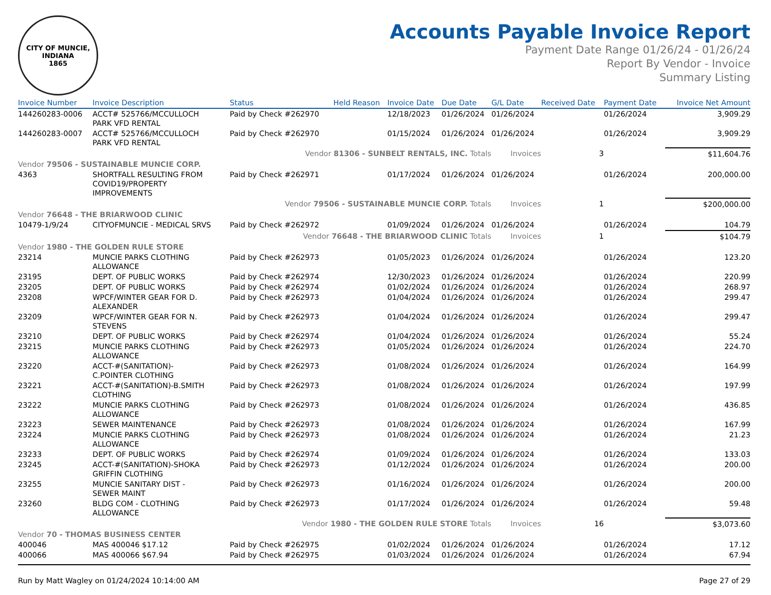CITY OF MUNCIE, INDIANA
1865
Accounts Payable Invoice Report
Payment Date Range 01/26/24 - 01/26/24
Report By Vendor - Invoice
Summary Listing
| Invoice Number | Invoice Description | Status | Held Reason | Invoice Date | Due Date | G/L Date | Received Date | Payment Date | Invoice Net Amount |
| --- | --- | --- | --- | --- | --- | --- | --- | --- | --- |
| 144260283-0006 | ACCT# 525766/MCCULLOCH PARK VFD RENTAL | Paid by Check #262970 | | 12/18/2023 | 01/26/2024 | 01/26/2024 | | 01/26/2024 | 3,909.29 |
| 144260283-0007 | ACCT# 525766/MCCULLOCH PARK VFD RENTAL | Paid by Check #262970 | | 01/15/2024 | 01/26/2024 | 01/26/2024 | | 01/26/2024 | 3,909.29 |
| | | Vendor 81306 - SUNBELT RENTALS, INC. Totals | | | | Invoices | 3 | | $11,604.76 |
| Vendor 79506 - SUSTAINABLE MUNCIE CORP. | | | | | | | | | |
| 4363 | SHORTFALL RESULTING FROM COVID19/PROPERTY IMPROVEMENTS | Paid by Check #262971 | | 01/17/2024 | 01/26/2024 | 01/26/2024 | | 01/26/2024 | 200,000.00 |
| | | Vendor 79506 - SUSTAINABLE MUNCIE CORP. Totals | | | | Invoices | 1 | | $200,000.00 |
| Vendor 76648 - THE BRIARWOOD CLINIC | | | | | | | | | |
| 10479-1/9/24 | CITYOFMUNCIE - MEDICAL SRVS | Paid by Check #262972 | | 01/09/2024 | 01/26/2024 | 01/26/2024 | | 01/26/2024 | 104.79 |
| | | Vendor 76648 - THE BRIARWOOD CLINIC Totals | | | | Invoices | 1 | | $104.79 |
| Vendor 1980 - THE GOLDEN RULE STORE | | | | | | | | | |
| 23214 | MUNCIE PARKS CLOTHING ALLOWANCE | Paid by Check #262973 | | 01/05/2023 | 01/26/2024 | 01/26/2024 | | 01/26/2024 | 123.20 |
| 23195 | DEPT. OF PUBLIC WORKS | Paid by Check #262974 | | 12/30/2023 | 01/26/2024 | 01/26/2024 | | 01/26/2024 | 220.99 |
| 23205 | DEPT. OF PUBLIC WORKS | Paid by Check #262974 | | 01/02/2024 | 01/26/2024 | 01/26/2024 | | 01/26/2024 | 268.97 |
| 23208 | WPCF/WINTER GEAR FOR D. ALEXANDER | Paid by Check #262973 | | 01/04/2024 | 01/26/2024 | 01/26/2024 | | 01/26/2024 | 299.47 |
| 23209 | WPCF/WINTER GEAR FOR N. STEVENS | Paid by Check #262973 | | 01/04/2024 | 01/26/2024 | 01/26/2024 | | 01/26/2024 | 299.47 |
| 23210 | DEPT. OF PUBLIC WORKS | Paid by Check #262974 | | 01/04/2024 | 01/26/2024 | 01/26/2024 | | 01/26/2024 | 55.24 |
| 23215 | MUNCIE PARKS CLOTHING ALLOWANCE | Paid by Check #262973 | | 01/05/2024 | 01/26/2024 | 01/26/2024 | | 01/26/2024 | 224.70 |
| 23220 | ACCT-#(SANITATION)- C.POINTER CLOTHING | Paid by Check #262973 | | 01/08/2024 | 01/26/2024 | 01/26/2024 | | 01/26/2024 | 164.99 |
| 23221 | ACCT-#(SANITATION)-B.SMITH CLOTHING | Paid by Check #262973 | | 01/08/2024 | 01/26/2024 | 01/26/2024 | | 01/26/2024 | 197.99 |
| 23222 | MUNCIE PARKS CLOTHING ALLOWANCE | Paid by Check #262973 | | 01/08/2024 | 01/26/2024 | 01/26/2024 | | 01/26/2024 | 436.85 |
| 23223 | SEWER MAINTENANCE | Paid by Check #262973 | | 01/08/2024 | 01/26/2024 | 01/26/2024 | | 01/26/2024 | 167.99 |
| 23224 | MUNCIE PARKS CLOTHING ALLOWANCE | Paid by Check #262973 | | 01/08/2024 | 01/26/2024 | 01/26/2024 | | 01/26/2024 | 21.23 |
| 23233 | DEPT. OF PUBLIC WORKS | Paid by Check #262974 | | 01/09/2024 | 01/26/2024 | 01/26/2024 | | 01/26/2024 | 133.03 |
| 23245 | ACCT-#(SANITATION)-SHOKA GRIFFIN CLOTHING | Paid by Check #262973 | | 01/12/2024 | 01/26/2024 | 01/26/2024 | | 01/26/2024 | 200.00 |
| 23255 | MUNCIE SANITARY DIST - SEWER MAINT | Paid by Check #262973 | | 01/16/2024 | 01/26/2024 | 01/26/2024 | | 01/26/2024 | 200.00 |
| 23260 | BLDG COM - CLOTHING ALLOWANCE | Paid by Check #262973 | | 01/17/2024 | 01/26/2024 | 01/26/2024 | | 01/26/2024 | 59.48 |
| | | Vendor 1980 - THE GOLDEN RULE STORE Totals | | | | Invoices | 16 | | $3,073.60 |
| Vendor 70 - THOMAS BUSINESS CENTER | | | | | | | | | |
| 400046 | MAS 400046 $17.12 | Paid by Check #262975 | | 01/02/2024 | 01/26/2024 | 01/26/2024 | | 01/26/2024 | 17.12 |
| 400066 | MAS 400066 $67.94 | Paid by Check #262975 | | 01/03/2024 | 01/26/2024 | 01/26/2024 | | 01/26/2024 | 67.94 |
Run by Matt Wagley on 01/24/2024 10:14:00 AM Page 27 of 29